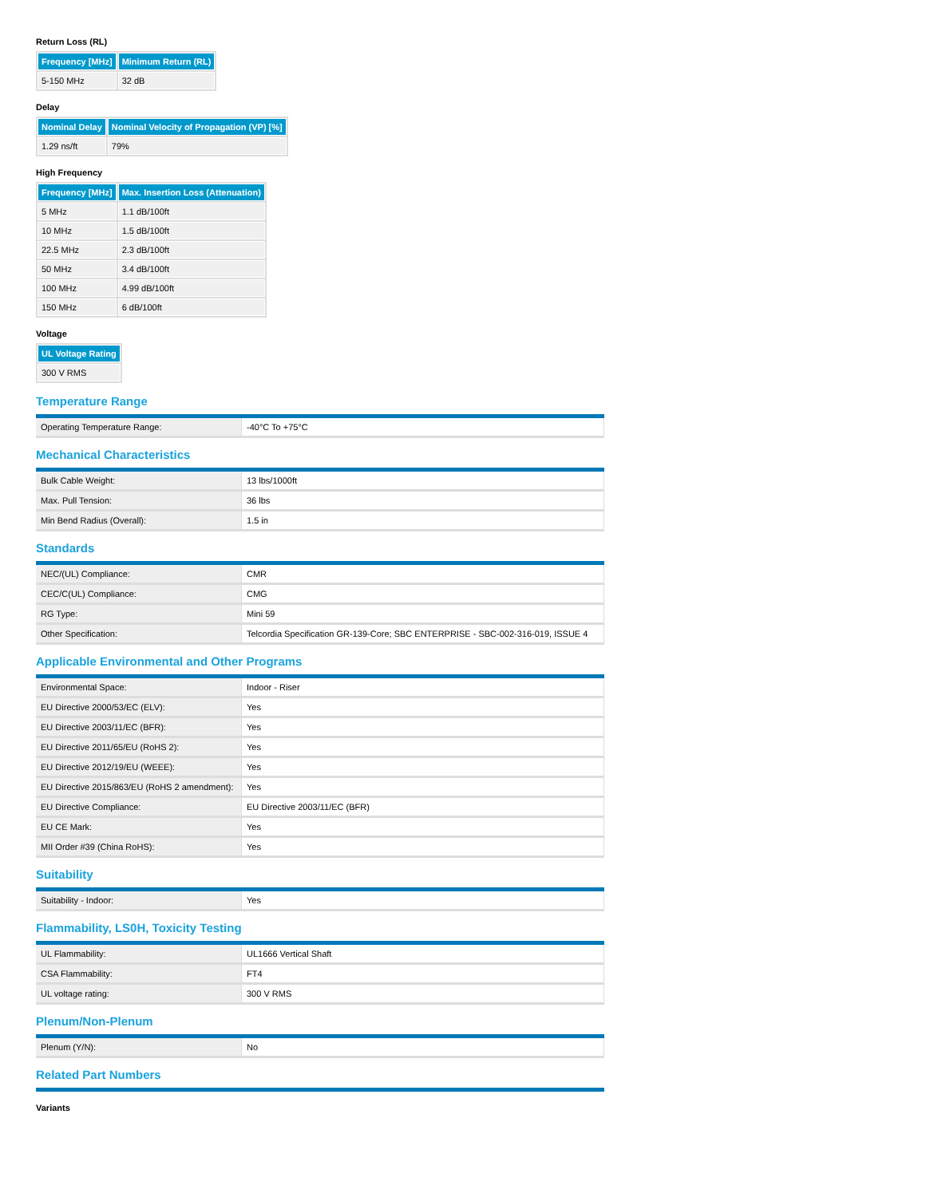Return Loss (RL)
| Frequency [MHz] | Minimum Return (RL) |
| --- | --- |
| 5-150 MHz | 32 dB |
Delay
| Nominal Delay | Nominal Velocity of Propagation (VP) [%] |
| --- | --- |
| 1.29 ns/ft | 79% |
High Frequency
| Frequency [MHz] | Max. Insertion Loss (Attenuation) |
| --- | --- |
| 5 MHz | 1.1 dB/100ft |
| 10 MHz | 1.5 dB/100ft |
| 22.5 MHz | 2.3 dB/100ft |
| 50 MHz | 3.4 dB/100ft |
| 100 MHz | 4.99 dB/100ft |
| 150 MHz | 6 dB/100ft |
Voltage
| UL Voltage Rating |
| --- |
| 300 V RMS |
Temperature Range
| Operating Temperature Range: | -40°C To +75°C |
Mechanical Characteristics
| Bulk Cable Weight: | 13 lbs/1000ft |
| Max. Pull Tension: | 36 lbs |
| Min Bend Radius (Overall): | 1.5 in |
Standards
| NEC/(UL) Compliance: | CMR |
| CEC/C(UL) Compliance: | CMG |
| RG Type: | Mini 59 |
| Other Specification: | Telcordia Specification GR-139-Core; SBC ENTERPRISE - SBC-002-316-019, ISSUE 4 |
Applicable Environmental and Other Programs
| Environmental Space: | Indoor - Riser |
| EU Directive 2000/53/EC (ELV): | Yes |
| EU Directive 2003/11/EC (BFR): | Yes |
| EU Directive 2011/65/EU (RoHS 2): | Yes |
| EU Directive 2012/19/EU (WEEE): | Yes |
| EU Directive 2015/863/EU (RoHS 2 amendment): | Yes |
| EU Directive Compliance: | EU Directive 2003/11/EC (BFR) |
| EU CE Mark: | Yes |
| MII Order #39 (China RoHS): | Yes |
Suitability
| Suitability - Indoor: | Yes |
Flammability, LS0H, Toxicity Testing
| UL Flammability: | UL1666 Vertical Shaft |
| CSA Flammability: | FT4 |
| UL voltage rating: | 300 V RMS |
Plenum/Non-Plenum
| Plenum (Y/N): | No |
Related Part Numbers
Variants